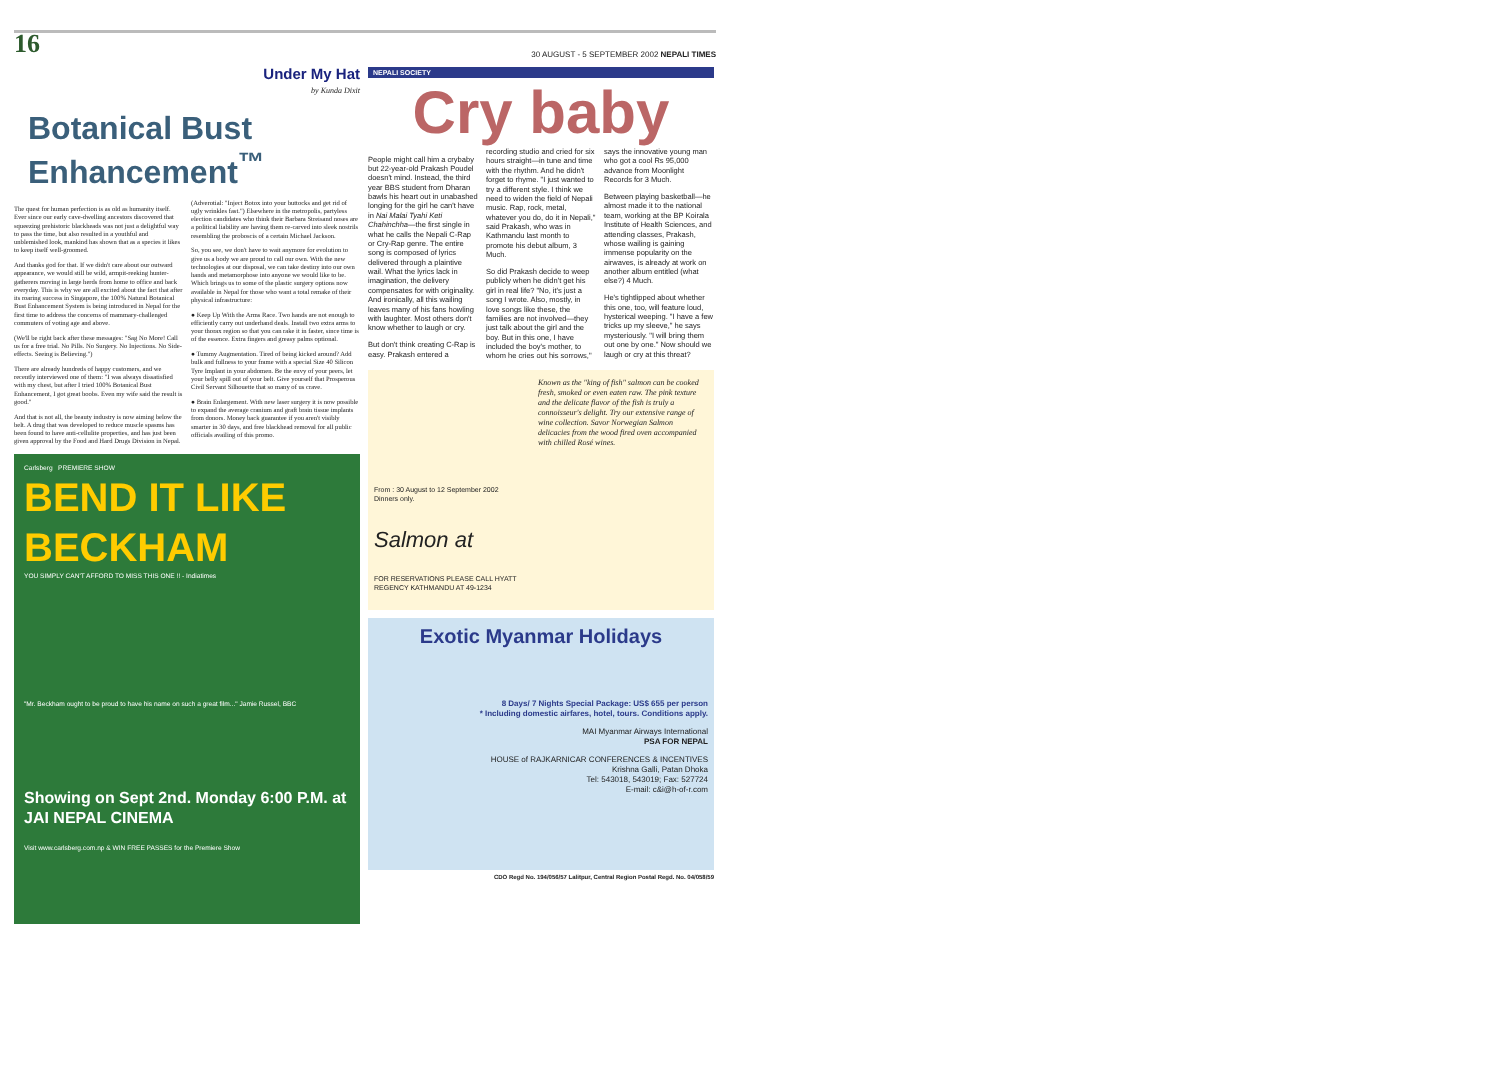16 30 AUGUST - 5 SEPTEMBER 2002 NEPALI TIMES
Under My Hat
by Kunda Dixit
Botanical Bust Enhancement<sup>™</sup>
The quest for human perfection is as old as humanity itself. Ever since our early cave-dwelling ancestors discovered that squeezing prehistoric blackheads was not just a delightful way to pass the time, but also resulted in a youthful and unblemished look, mankind has shown that as a species it likes to keep itself well-groomed.
And thanks god for that. If we didn't care about our outward appearance, we would still be wild, armpit-reeking hunter-gatherers moving in large herds from home to office and back everyday. This is why we are all excited about the fact that after its roaring success in Singapore, the 100% Natural Botanical Bust Enhancement System is being introduced in Nepal for the first time to address the concerns of mammary-challenged commuters of voting age and above.
(We'll be right back after these messages: "Sag No More! Call us for a free trial. No Pills. No Surgery. No Injections. No Side-effects. Seeing is Believing.")
There are already hundreds of happy customers, and we recently interviewed one of them: "I was always dissatisfied with my chest, but after I tried 100% Botanical Bust Enhancement, I got great boobs. Even my wife said the result is good."
And that is not all, the beauty industry is now aiming below the belt. A drug that was developed to reduce muscle spasms has been found to have anti-cellulite properties, and has just been given approval by the Food and Hard Drugs Division in Nepal. (Adverotial: "Inject Botox into your buttocks and get rid of ugly wrinkles fast.") Elsewhere in the metropolis, partyless election candidates who think their Barbara Streisand noses are a political liability are having them re-carved into sleek nostrils resembling the proboscis of a certain Michael Jackson.
So, you see, we don't have to wait anymore for evolution to give us a body we are proud to call our own. With the new technologies at our disposal, we can take destiny into our own hands and metamorphose into anyone we would like to be. Which brings us to some of the plastic surgery options now available in Nepal for those who want a total remake of their physical infrastructure:
● Keep Up With the Arms Race. Two hands are not enough to efficiently carry out underhand deals. Install two extra arms to your thorax region so that you can rake it in faster, since time is of the essence. Extra fingers and greasy palms optional.
● Tummy Augmentation. Tired of being kicked around? Add bulk and fullness to your frame with a special Size 40 Silicon Tyre Implant in your abdomen. Be the envy of your peers, let your belly spill out of your belt. Give yourself that Prosperous Civil Servant Silhouette that so many of us crave.
● Brain Enlargement. With new laser surgery it is now possible to expand the average cranium and graft brain tissue implants from donors. Money back guarantee if you aren't visibly smarter in 30 days, and free blackhead removal for all public officials availing of this promo.
Carlsberg PREMIERE SHOW
BEND IT LIKE BECKHAM
YOU SIMPLY CAN'T AFFORD TO MISS THIS ONE !! - Indiatimes
"Mr. Beckham ought to be proud to have his name on such a great film..." Jamie Russel, BBC
Showing on Sept 2nd. Monday 6:00 P.M. at JAI NEPAL CINEMA
Visit www.carlsberg.com.np & WIN FREE PASSES for the Premiere Show
NEPALI SOCIETY
Cry baby
People might call him a crybaby but 22-year-old Prakash Poudel doesn't mind. Instead, the third year BBS student from Dharan bawls his heart out in unabashed longing for the girl he can't have in Nai Malai Tyahi Keti Chahinchha—the first single in what he calls the Nepali C-Rap or Cry-Rap genre. The entire song is composed of lyrics delivered through a plaintive wail. What the lyrics lack in imagination, the delivery compensates for with originality. And ironically, all this wailing leaves many of his fans howling with laughter. Most others don't know whether to laugh or cry.
But don't think creating C-Rap is easy. Prakash entered a recording studio and cried for six hours straight—in tune and time with the rhythm. And he didn't forget to rhyme. "I just wanted to try a different style. I think we need to widen the field of Nepali music. Rap, rock, metal, whatever you do, do it in Nepali," said Prakash, who was in Kathmandu last month to promote his debut album, 3 Much.
So did Prakash decide to weep publicly when he didn't get his girl in real life? "No, it's just a song I wrote. Also, mostly, in love songs like these, the families are not involved—they just talk about the girl and the boy. But in this one, I have included the boy's mother, to whom he cries out his sorrows," says the innovative young man who got a cool Rs 95,000 advance from Moonlight Records for 3 Much.
Between playing basketball—he almost made it to the national team, working at the BP Koirala Institute of Health Sciences, and attending classes, Prakash, whose wailing is gaining immense popularity on the airwaves, is already at work on another album entitled (what else?) 4 Much.
He's tightlipped about whether this one, too, will feature loud, hysterical weeping. "I have a few tricks up my sleeve," he says mysteriously. "I will bring them out one by one." Now should we laugh or cry at this threat?
From : 30 August to 12 September 2002 Dinners only.
Salmon at
FOR RESERVATIONS PLEASE CALL HYATT REGENCY KATHMANDU AT 49-1234
Known as the "king of fish" salmon can be cooked fresh, smoked or even eaten raw. The pink texture and the delicate flavor of the fish is truly a connoisseur's delight. Try our extensive range of wine collection. Savor Norwegian Salmon delicacies from the wood fired oven accompanied with chilled Rosé wines.
Exotic Myanmar Holidays
8 Days/ 7 Nights Special Package: US$ 655 per person
* Including domestic airfares, hotel, tours. Conditions apply.
MAI Myanmar Airways International
PSA FOR NEPAL
HOUSE of RAJKARNICAR CONFERENCES & INCENTIVES
Krishna Galli, Patan Dhoka
Tel: 543018, 543019; Fax: 527724
E-mail: c&i@h-of-r.com
CDO Regd No. 194/056/57 Lalitpur, Central Region Postal Regd. No. 04/058/59